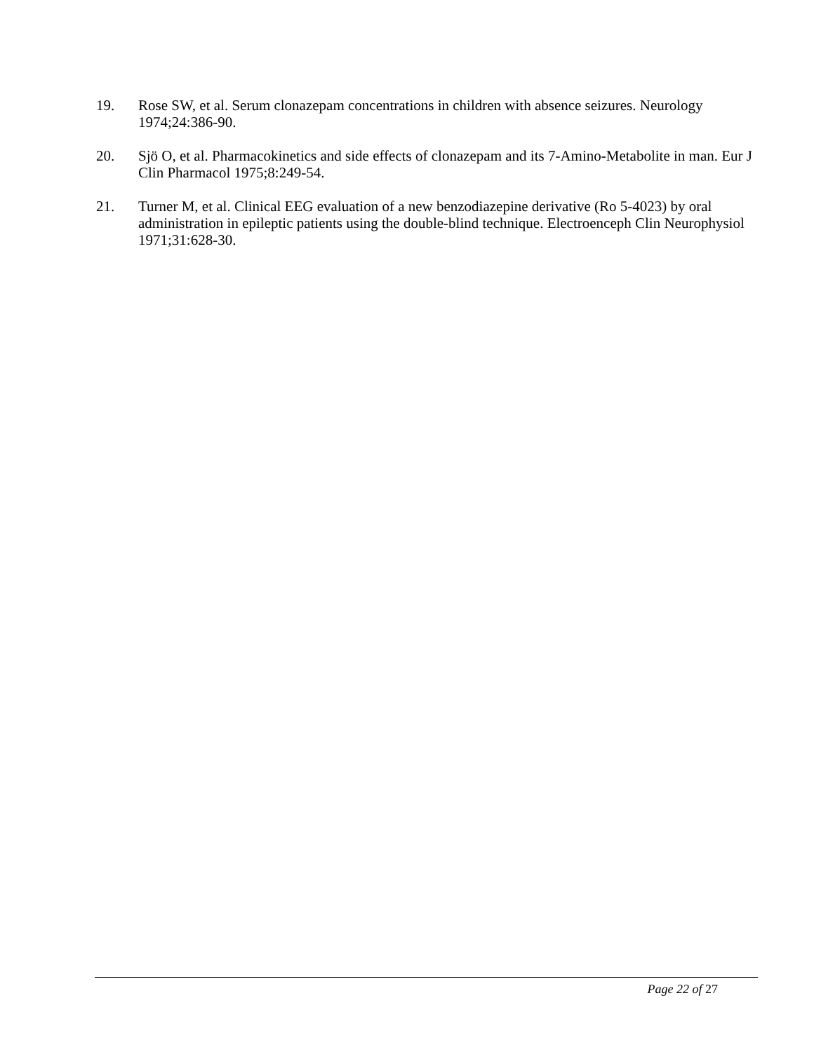19. Rose SW, et al. Serum clonazepam concentrations in children with absence seizures. Neurology 1974;24:386-90.
20. Sjö O, et al. Pharmacokinetics and side effects of clonazepam and its 7-Amino-Metabolite in man. Eur J Clin Pharmacol 1975;8:249-54.
21. Turner M, et al. Clinical EEG evaluation of a new benzodiazepine derivative (Ro 5-4023) by oral administration in epileptic patients using the double-blind technique. Electroenceph Clin Neurophysiol 1971;31:628-30.
Page 22 of 27